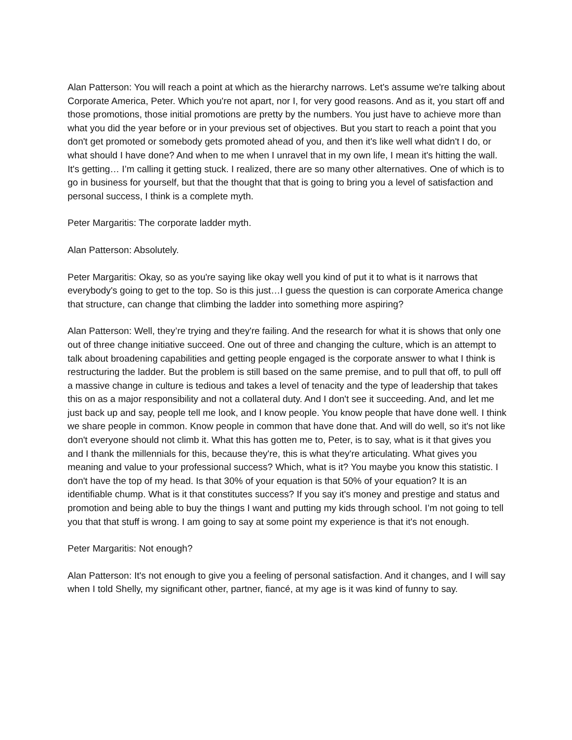Alan Patterson: You will reach a point at which as the hierarchy narrows. Let's assume we're talking about Corporate America, Peter. Which you're not apart, nor I, for very good reasons. And as it, you start off and those promotions, those initial promotions are pretty by the numbers. You just have to achieve more than what you did the year before or in your previous set of objectives. But you start to reach a point that you don't get promoted or somebody gets promoted ahead of you, and then it's like well what didn't I do, or what should I have done? And when to me when I unravel that in my own life, I mean it's hitting the wall. It's getting… I’m calling it getting stuck. I realized, there are so many other alternatives. One of which is to go in business for yourself, but that the thought that that is going to bring you a level of satisfaction and personal success, I think is a complete myth.
Peter Margaritis: The corporate ladder myth.
Alan Patterson: Absolutely.
Peter Margaritis: Okay, so as you're saying like okay well you kind of put it to what is it narrows that everybody's going to get to the top. So is this just…I guess the question is can corporate America change that structure, can change that climbing the ladder into something more aspiring?
Alan Patterson: Well, they’re trying and they're failing. And the research for what it is shows that only one out of three change initiative succeed. One out of three and changing the culture, which is an attempt to talk about broadening capabilities and getting people engaged is the corporate answer to what I think is restructuring the ladder. But the problem is still based on the same premise, and to pull that off, to pull off a massive change in culture is tedious and takes a level of tenacity and the type of leadership that takes this on as a major responsibility and not a collateral duty. And I don't see it succeeding. And, and let me just back up and say, people tell me look, and I know people. You know people that have done well. I think we share people in common. Know people in common that have done that. And will do well, so it's not like don't everyone should not climb it. What this has gotten me to, Peter, is to say, what is it that gives you and I thank the millennials for this, because they're, this is what they're articulating. What gives you meaning and value to your professional success? Which, what is it? You maybe you know this statistic. I don't have the top of my head. Is that 30% of your equation is that 50% of your equation? It is an identifiable chump. What is it that constitutes success? If you say it's money and prestige and status and promotion and being able to buy the things I want and putting my kids through school. I’m not going to tell you that that stuff is wrong. I am going to say at some point my experience is that it's not enough.
Peter Margaritis: Not enough?
Alan Patterson: It's not enough to give you a feeling of personal satisfaction. And it changes, and I will say when I told Shelly, my significant other, partner, fiancé, at my age is it was kind of funny to say.